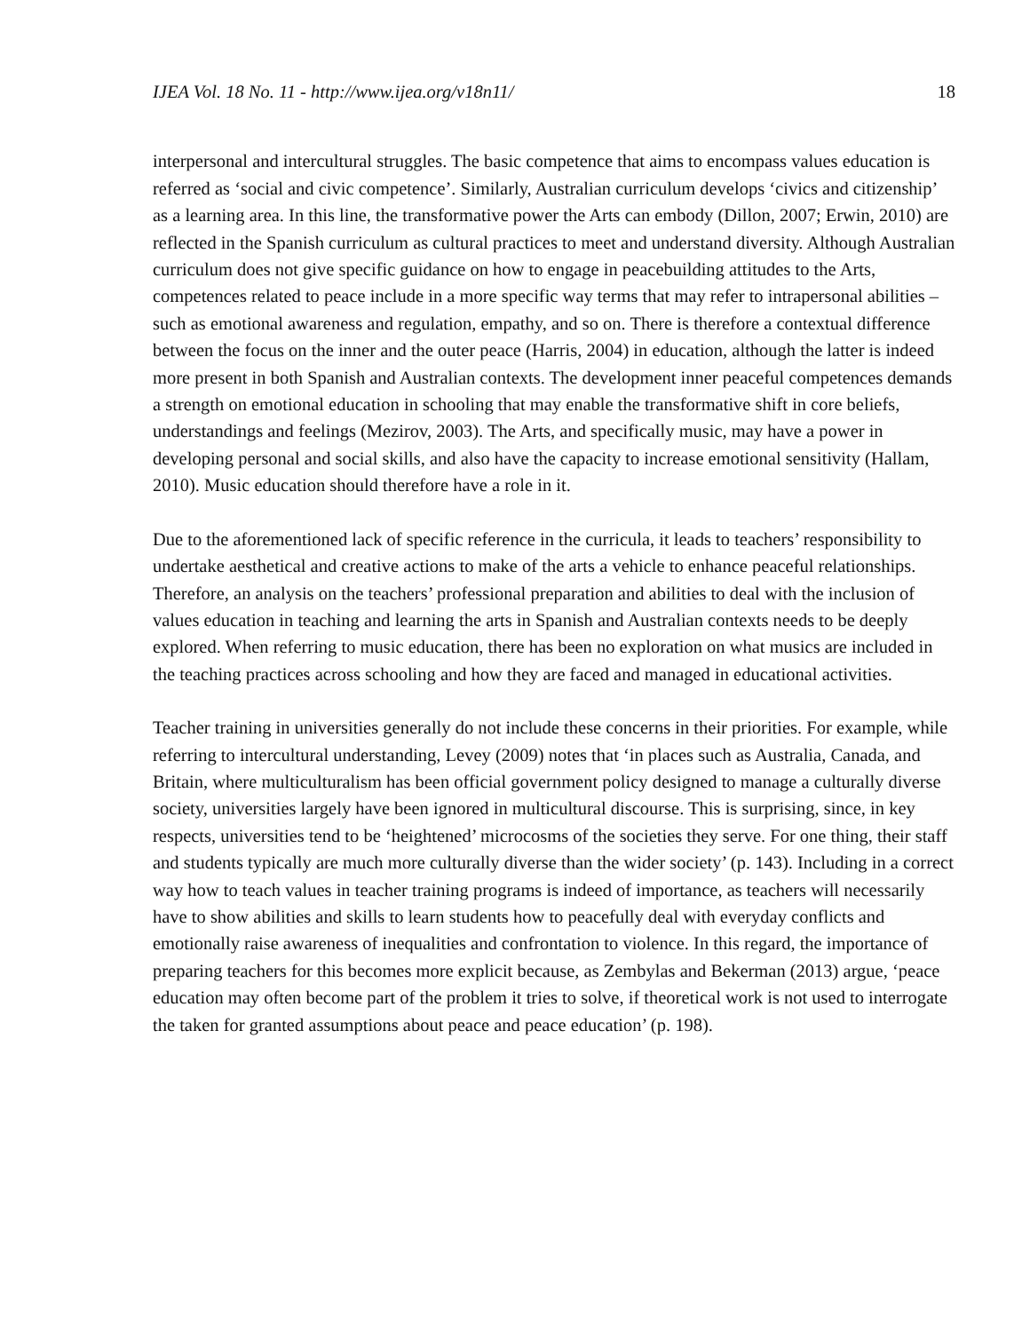IJEA Vol. 18 No. 11 - http://www.ijea.org/v18n11/ 18
interpersonal and intercultural struggles. The basic competence that aims to encompass values education is referred as ‘social and civic competence’. Similarly, Australian curriculum develops ‘civics and citizenship’ as a learning area. In this line, the transformative power the Arts can embody (Dillon, 2007; Erwin, 2010) are reflected in the Spanish curriculum as cultural practices to meet and understand diversity. Although Australian curriculum does not give specific guidance on how to engage in peacebuilding attitudes to the Arts, competences related to peace include in a more specific way terms that may refer to intrapersonal abilities – such as emotional awareness and regulation, empathy, and so on. There is therefore a contextual difference between the focus on the inner and the outer peace (Harris, 2004) in education, although the latter is indeed more present in both Spanish and Australian contexts. The development inner peaceful competences demands a strength on emotional education in schooling that may enable the transformative shift in core beliefs, understandings and feelings (Mezirov, 2003). The Arts, and specifically music, may have a power in developing personal and social skills, and also have the capacity to increase emotional sensitivity (Hallam, 2010). Music education should therefore have a role in it.
Due to the aforementioned lack of specific reference in the curricula, it leads to teachers’ responsibility to undertake aesthetical and creative actions to make of the arts a vehicle to enhance peaceful relationships. Therefore, an analysis on the teachers’ professional preparation and abilities to deal with the inclusion of values education in teaching and learning the arts in Spanish and Australian contexts needs to be deeply explored. When referring to music education, there has been no exploration on what musics are included in the teaching practices across schooling and how they are faced and managed in educational activities.
Teacher training in universities generally do not include these concerns in their priorities. For example, while referring to intercultural understanding, Levey (2009) notes that ‘in places such as Australia, Canada, and Britain, where multiculturalism has been official government policy designed to manage a culturally diverse society, universities largely have been ignored in multicultural discourse. This is surprising, since, in key respects, universities tend to be ‘heightened’ microcosms of the societies they serve. For one thing, their staff and students typically are much more culturally diverse than the wider society’ (p. 143). Including in a correct way how to teach values in teacher training programs is indeed of importance, as teachers will necessarily have to show abilities and skills to learn students how to peacefully deal with everyday conflicts and emotionally raise awareness of inequalities and confrontation to violence. In this regard, the importance of preparing teachers for this becomes more explicit because, as Zembylas and Bekerman (2013) argue, ‘peace education may often become part of the problem it tries to solve, if theoretical work is not used to interrogate the taken for granted assumptions about peace and peace education’ (p. 198).